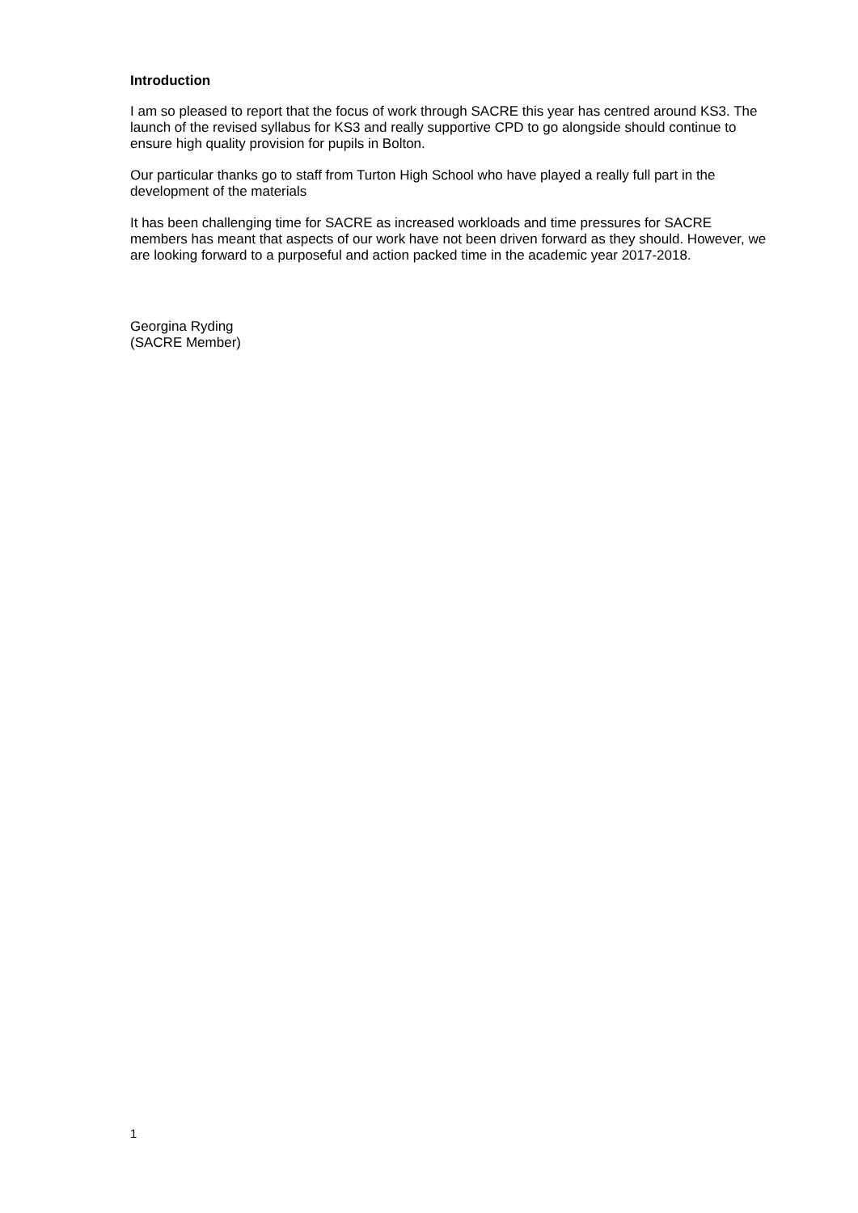Introduction
I am so pleased to report that the focus of work through SACRE this year has centred around KS3. The launch of the revised syllabus for KS3 and really supportive CPD to go alongside should continue to ensure high quality provision for pupils in Bolton.
Our particular thanks go to staff from Turton High School who have played a really full part in the development of the materials
It has been challenging time for SACRE as increased workloads and time pressures for SACRE members has meant that aspects of our work have not been driven forward as they should. However, we are looking forward to a purposeful and action packed time in the academic year 2017-2018.
Georgina Ryding
(SACRE Member)
1